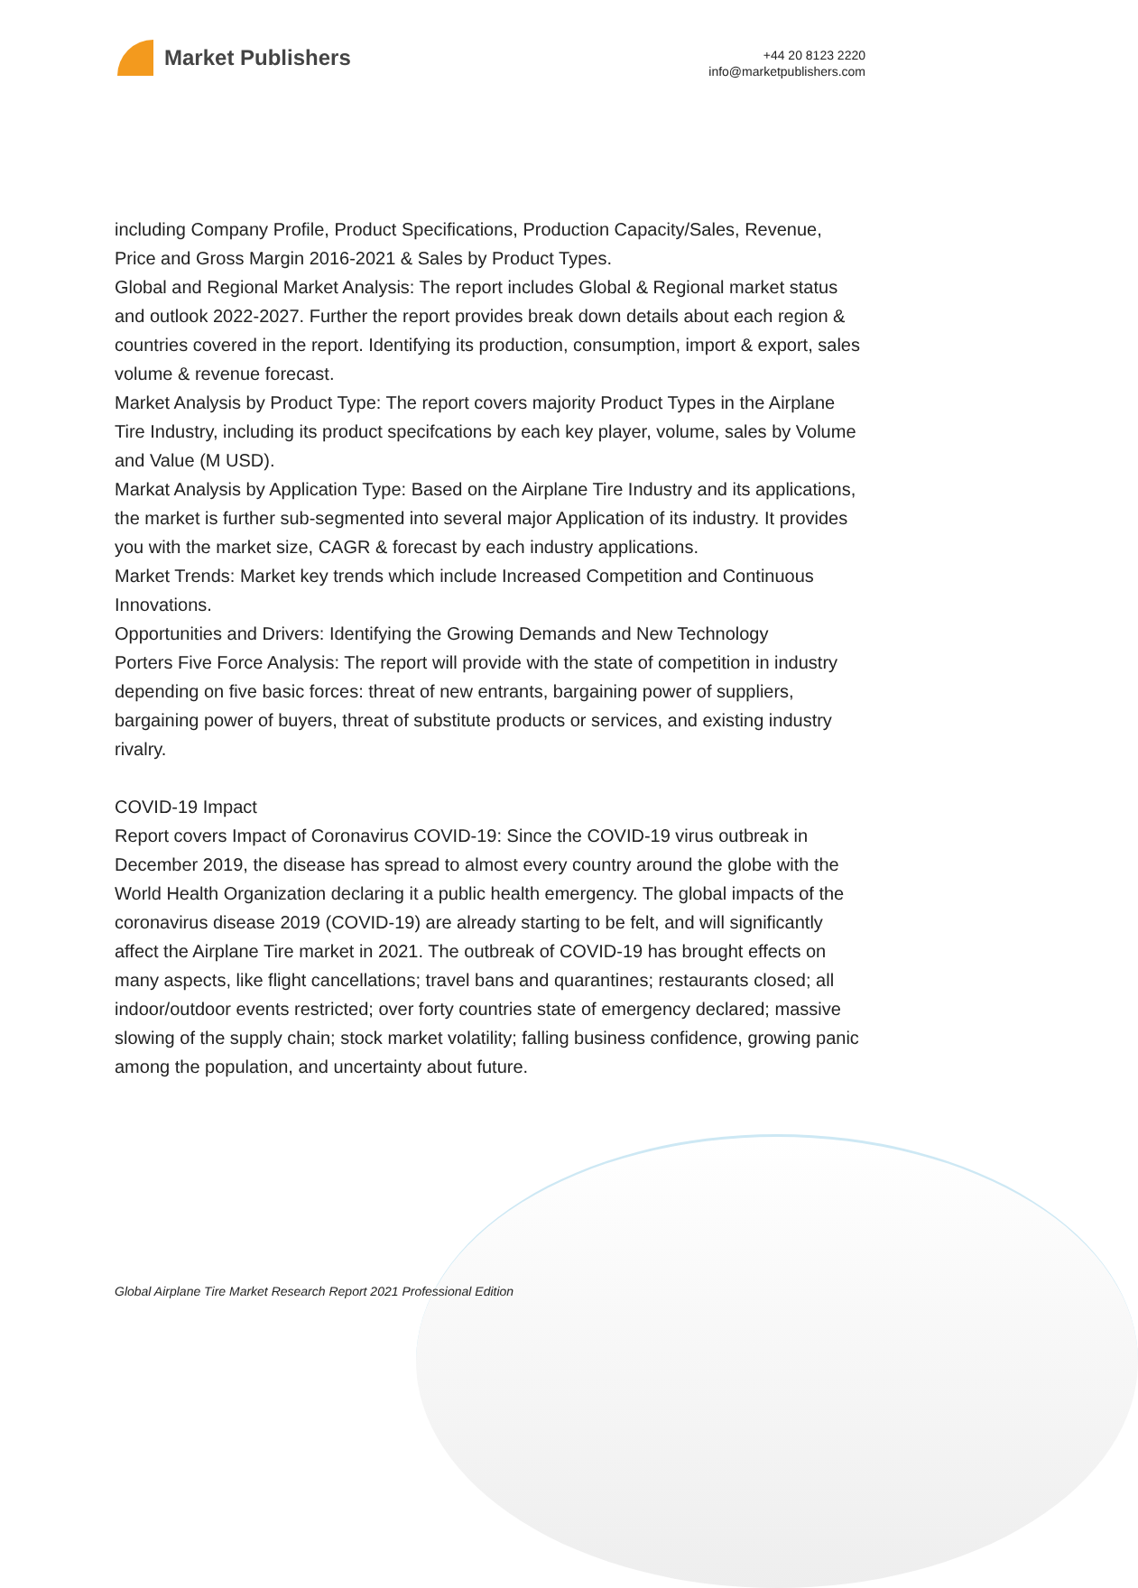Market Publishers
+44 20 8123 2220
info@marketpublishers.com
including Company Profile, Product Specifications, Production Capacity/Sales, Revenue, Price and Gross Margin 2016-2021 & Sales by Product Types.
Global and Regional Market Analysis: The report includes Global & Regional market status and outlook 2022-2027. Further the report provides break down details about each region & countries covered in the report. Identifying its production, consumption, import & export, sales volume & revenue forecast.
Market Analysis by Product Type: The report covers majority Product Types in the Airplane Tire Industry, including its product specifcations by each key player, volume, sales by Volume and Value (M USD).
Markat Analysis by Application Type: Based on the Airplane Tire Industry and its applications, the market is further sub-segmented into several major Application of its industry. It provides you with the market size, CAGR & forecast by each industry applications.
Market Trends: Market key trends which include Increased Competition and Continuous Innovations.
Opportunities and Drivers: Identifying the Growing Demands and New Technology
Porters Five Force Analysis: The report will provide with the state of competition in industry depending on five basic forces: threat of new entrants, bargaining power of suppliers, bargaining power of buyers, threat of substitute products or services, and existing industry rivalry.
COVID-19 Impact
Report covers Impact of Coronavirus COVID-19: Since the COVID-19 virus outbreak in December 2019, the disease has spread to almost every country around the globe with the World Health Organization declaring it a public health emergency. The global impacts of the coronavirus disease 2019 (COVID-19) are already starting to be felt, and will significantly affect the Airplane Tire market in 2021. The outbreak of COVID-19 has brought effects on many aspects, like flight cancellations; travel bans and quarantines; restaurants closed; all indoor/outdoor events restricted; over forty countries state of emergency declared; massive slowing of the supply chain; stock market volatility; falling business confidence, growing panic among the population, and uncertainty about future.
Global Airplane Tire Market Research Report 2021 Professional Edition